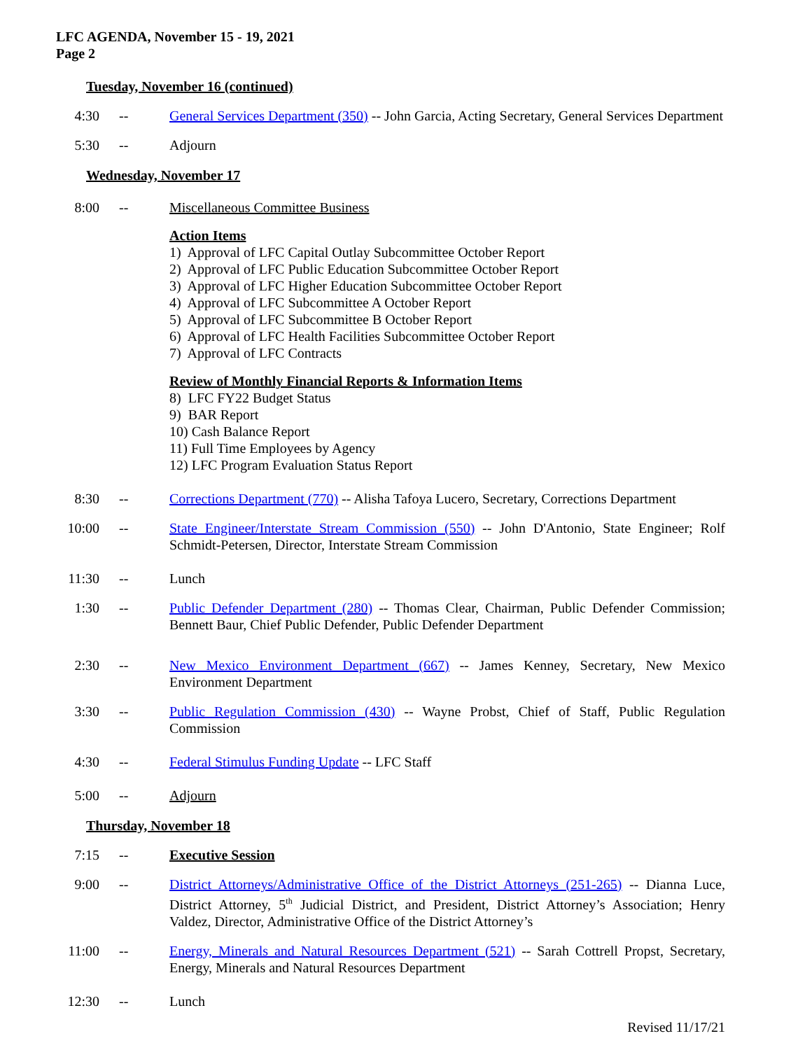LFC AGENDA, November 15 - 19, 2021
Page 2
Tuesday, November 16 (continued)
4:30 -- General Services Department (350) -- John Garcia, Acting Secretary, General Services Department
5:30 -- Adjourn
Wednesday, November 17
8:00 -- Miscellaneous Committee Business
Action Items
1) Approval of LFC Capital Outlay Subcommittee October Report
2) Approval of LFC Public Education Subcommittee October Report
3) Approval of LFC Higher Education Subcommittee October Report
4) Approval of LFC Subcommittee A October Report
5) Approval of LFC Subcommittee B October Report
6) Approval of LFC Health Facilities Subcommittee October Report
7) Approval of LFC Contracts
Review of Monthly Financial Reports & Information Items
8) LFC FY22 Budget Status
9) BAR Report
10) Cash Balance Report
11) Full Time Employees by Agency
12) LFC Program Evaluation Status Report
8:30 -- Corrections Department (770) -- Alisha Tafoya Lucero, Secretary, Corrections Department
10:00 -- State Engineer/Interstate Stream Commission (550) -- John D'Antonio, State Engineer; Rolf Schmidt-Petersen, Director, Interstate Stream Commission
11:30 -- Lunch
1:30 -- Public Defender Department (280) -- Thomas Clear, Chairman, Public Defender Commission; Bennett Baur, Chief Public Defender, Public Defender Department
2:30 -- New Mexico Environment Department (667) -- James Kenney, Secretary, New Mexico Environment Department
3:30 -- Public Regulation Commission (430) -- Wayne Probst, Chief of Staff, Public Regulation Commission
4:30 -- Federal Stimulus Funding Update -- LFC Staff
5:00 -- Adjourn
Thursday, November 18
7:15 -- Executive Session
9:00 -- District Attorneys/Administrative Office of the District Attorneys (251-265) -- Dianna Luce, District Attorney, 5<sup>th</sup> Judicial District, and President, District Attorney’s Association; Henry Valdez, Director, Administrative Office of the District Attorney’s
11:00 -- Energy, Minerals and Natural Resources Department (521) -- Sarah Cottrell Propst, Secretary, Energy, Minerals and Natural Resources Department
12:30 -- Lunch
Revised 11/17/21